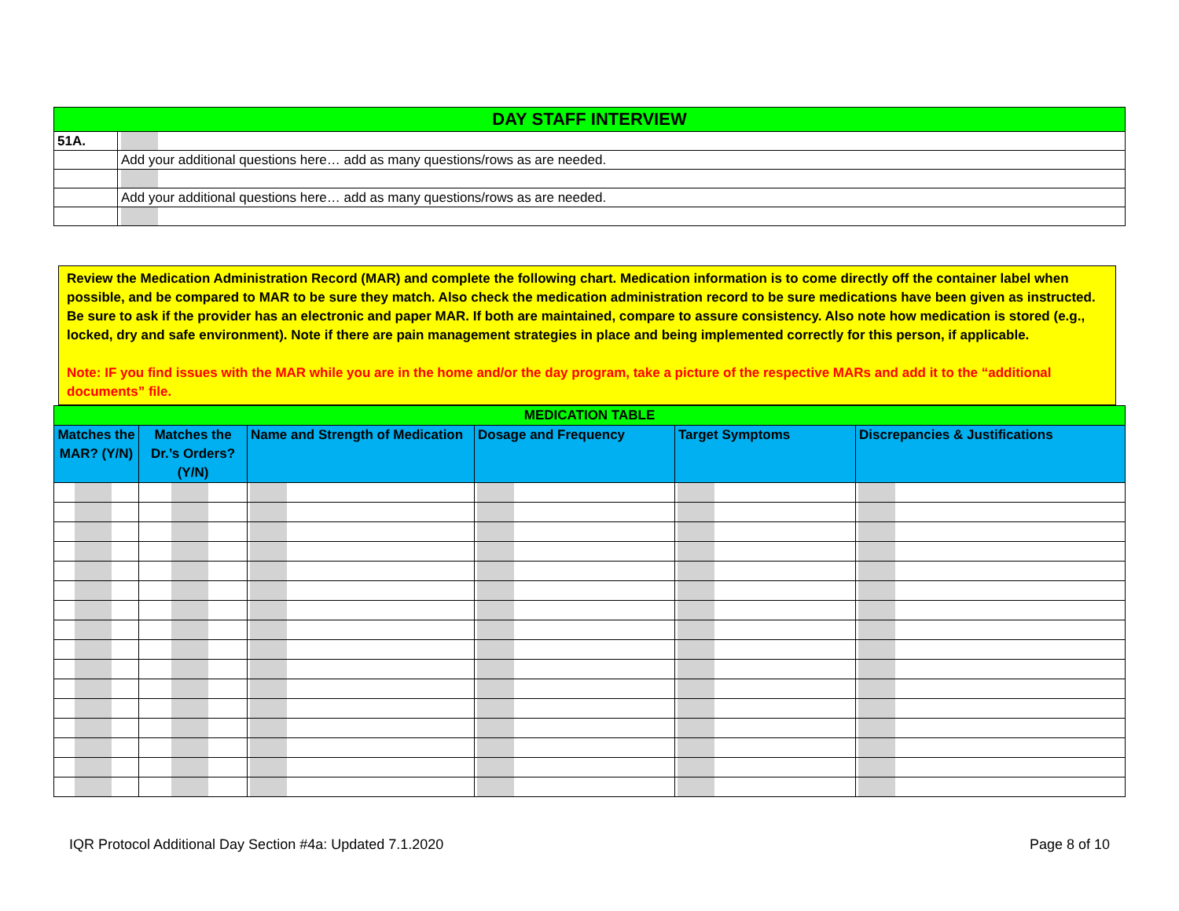| DAY STAFF INTERVIEW | |
| 51A. | |
| | Add your additional questions here… add as many questions/rows as are needed. |
| | Add your additional questions here… add as many questions/rows as are needed. |
Review the Medication Administration Record (MAR) and complete the following chart. Medication information is to come directly off the container label when possible, and be compared to MAR to be sure they match. Also check the medication administration record to be sure medications have been given as instructed. Be sure to ask if the provider has an electronic and paper MAR. If both are maintained, compare to assure consistency. Also note how medication is stored (e.g., locked, dry and safe environment). Note if there are pain management strategies in place and being implemented correctly for this person, if applicable.
Note: IF you find issues with the MAR while you are in the home and/or the day program, take a picture of the respective MARs and add it to the “additional documents” file.
| MEDICATION TABLE | | | | | |
| Matches the MAR? (Y/N) | Matches the Dr.’s Orders? (Y/N) | Name and Strength of Medication | Dosage and Frequency | Target Symptoms | Discrepancies & Justifications |
IQR Protocol Additional Day Section #4a: Updated 7.1.2020 Page 8 of 10